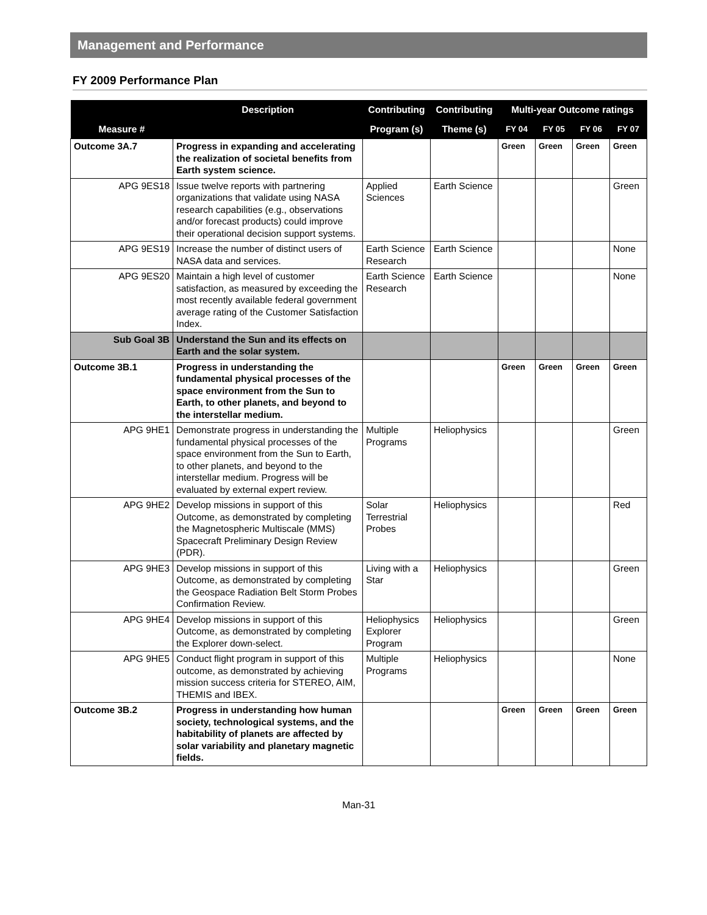Management and Performance
FY 2009 Performance Plan
| | Description | Contributing | Contributing | Multi-year Outcome ratings | | | |
| --- | --- | --- | --- | --- | --- | --- | --- |
| Measure # | | Program (s) | Theme (s) | FY 04 | FY 05 | FY 06 | FY 07 |
| Outcome 3A.7 | Progress in expanding and accelerating the realization of societal benefits from Earth system science. | | | Green | Green | Green | Green |
| APG 9ES18 | Issue twelve reports with partnering organizations that validate using NASA research capabilities (e.g., observations and/or forecast products) could improve their operational decision support systems. | Applied Sciences | Earth Science | | | | Green |
| APG 9ES19 | Increase the number of distinct users of NASA data and services. | Earth Science Research | Earth Science | | | | None |
| APG 9ES20 | Maintain a high level of customer satisfaction, as measured by exceeding the most recently available federal government average rating of the Customer Satisfaction Index. | Earth Science Research | Earth Science | | | | None |
| Sub Goal 3B | Understand the Sun and its effects on Earth and the solar system. | | | | | | |
| Outcome 3B.1 | Progress in understanding the fundamental physical processes of the space environment from the Sun to Earth, to other planets, and beyond to the interstellar medium. | | | Green | Green | Green | Green |
| APG 9HE1 | Demonstrate progress in understanding the fundamental physical processes of the space environment from the Sun to Earth, to other planets, and beyond to the interstellar medium. Progress will be evaluated by external expert review. | Multiple Programs | Heliophysics | | | | Green |
| APG 9HE2 | Develop missions in support of this Outcome, as demonstrated by completing the Magnetospheric Multiscale (MMS) Spacecraft Preliminary Design Review (PDR). | Solar Terrestrial Probes | Heliophysics | | | | Red |
| APG 9HE3 | Develop missions in support of this Outcome, as demonstrated by completing the Geospace Radiation Belt Storm Probes Confirmation Review. | Living with a Star | Heliophysics | | | | Green |
| APG 9HE4 | Develop missions in support of this Outcome, as demonstrated by completing the Explorer down-select. | Heliophysics Explorer Program | Heliophysics | | | | Green |
| APG 9HE5 | Conduct flight program in support of this outcome, as demonstrated by achieving mission success criteria for STEREO, AIM, THEMIS and IBEX. | Multiple Programs | Heliophysics | | | | None |
| Outcome 3B.2 | Progress in understanding how human society, technological systems, and the habitability of planets are affected by solar variability and planetary magnetic fields. | | | Green | Green | Green | Green |
Man-31